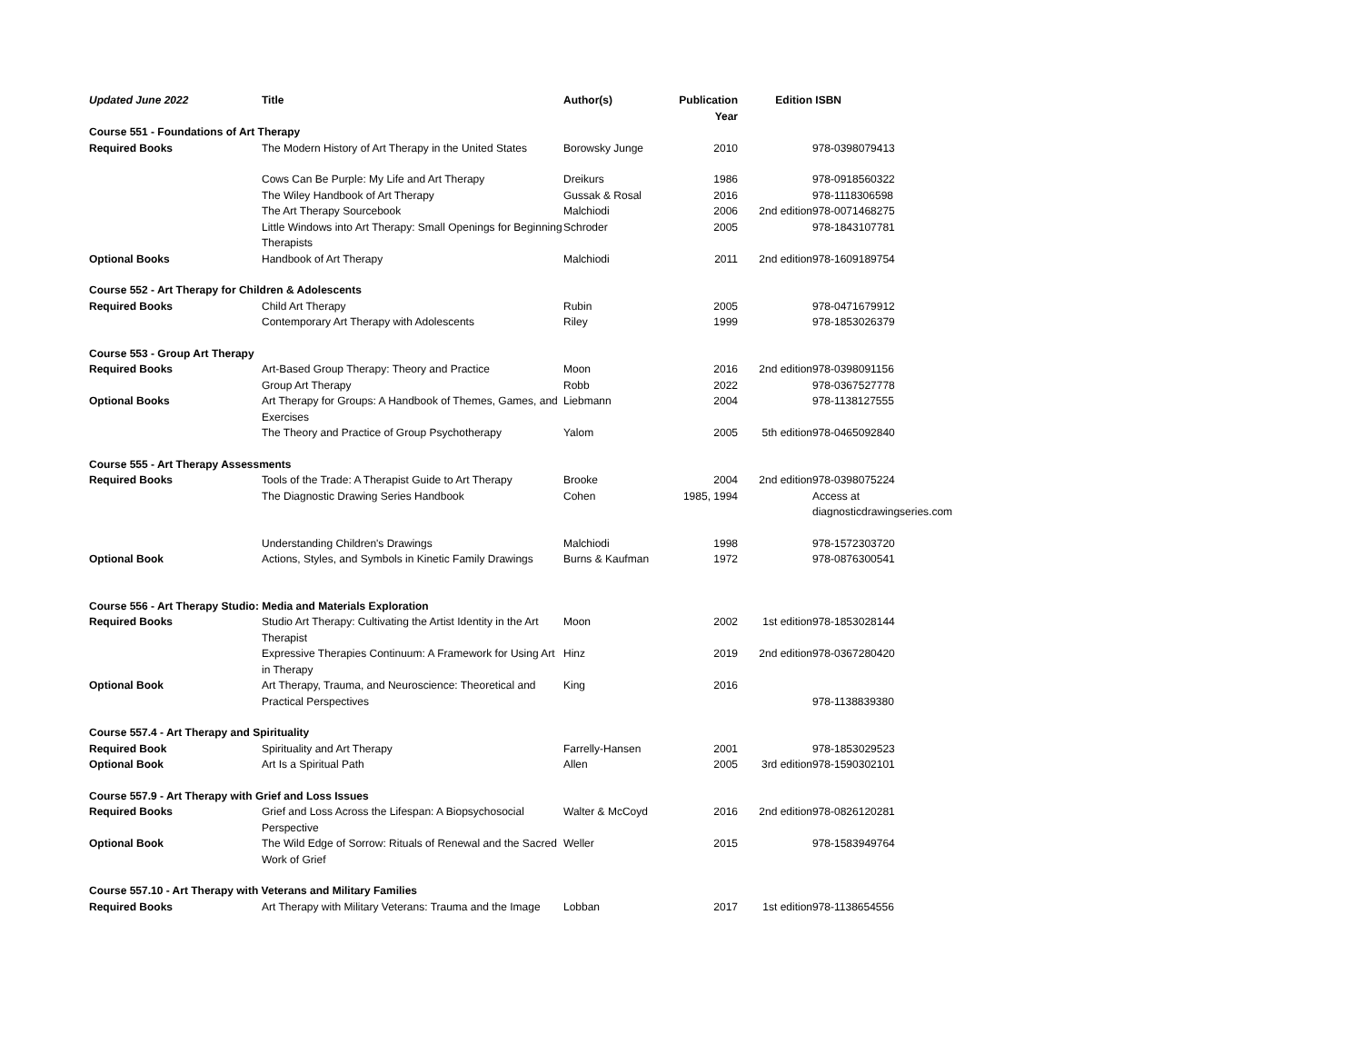| Updated June 2022 | Title | Author(s) | Publication Year | Edition | ISBN |
| --- | --- | --- | --- | --- | --- |
| Course 551 - Foundations of Art Therapy | | | | | |
| Required Books | The Modern History of Art Therapy in the United States | Borowsky Junge | 2010 | | 978-0398079413 |
| | Cows Can Be Purple: My Life and Art Therapy | Dreikurs | 1986 | | 978-0918560322 |
| | The Wiley Handbook of Art Therapy | Gussak & Rosal | 2016 | | 978-1118306598 |
| | The Art Therapy Sourcebook | Malchiodi | 2006 | 2nd edition | 978-0071468275 |
| | Little Windows into Art Therapy: Small Openings for Beginning Therapists | Schroder | 2005 | | 978-1843107781 |
| Optional Books | Handbook of Art Therapy | Malchiodi | 2011 | 2nd edition | 978-1609189754 |
| Course 552 - Art Therapy for Children & Adolescents | | | | | |
| Required Books | Child Art Therapy | Rubin | 2005 | | 978-0471679912 |
| | Contemporary Art Therapy with Adolescents | Riley | 1999 | | 978-1853026379 |
| Course 553 - Group Art Therapy | | | | | |
| Required Books | Art-Based Group Therapy: Theory and Practice | Moon | 2016 | 2nd edition | 978-0398091156 |
| | Group Art Therapy | Robb | 2022 | | 978-0367527778 |
| Optional Books | Art Therapy for Groups: A Handbook of Themes, Games, and Exercises | Liebmann | 2004 | | 978-1138127555 |
| | The Theory and Practice of Group Psychotherapy | Yalom | 2005 | 5th edition | 978-0465092840 |
| Course 555 - Art Therapy Assessments | | | | | |
| Required Books | Tools of the Trade: A Therapist Guide to Art Therapy | Brooke | 2004 | 2nd edition | 978-0398075224 |
| | The Diagnostic Drawing Series Handbook | Cohen | 1985, 1994 | | Access at diagnosticdrawingseries.com |
| | Understanding Children's Drawings | Malchiodi | 1998 | | 978-1572303720 |
| Optional Book | Actions, Styles, and Symbols in Kinetic Family Drawings | Burns & Kaufman | 1972 | | 978-0876300541 |
| Course 556 - Art Therapy Studio: Media and Materials Exploration | | | | | |
| Required Books | Studio Art Therapy: Cultivating the Artist Identity in the Art Therapist | Moon | 2002 | 1st edition | 978-1853028144 |
| | Expressive Therapies Continuum: A Framework for Using Art in Therapy | Hinz | 2019 | 2nd edition | 978-0367280420 |
| Optional Book | Art Therapy, Trauma, and Neuroscience: Theoretical and Practical Perspectives | King | 2016 | | 978-1138839380 |
| Course 557.4 - Art Therapy and Spirituality | | | | | |
| Required Book | Spirituality and Art Therapy | Farrelly-Hansen | 2001 | | 978-1853029523 |
| Optional Book | Art Is a Spiritual Path | Allen | 2005 | 3rd edition | 978-1590302101 |
| Course 557.9 - Art Therapy with Grief and Loss Issues | | | | | |
| Required Books | Grief and Loss Across the Lifespan: A Biopsychosocial Perspective | Walter & McCoyd | 2016 | 2nd edition | 978-0826120281 |
| Optional Book | The Wild Edge of Sorrow: Rituals of Renewal and the Sacred Work of Grief | Weller | 2015 | | 978-1583949764 |
| Course 557.10 - Art Therapy with Veterans and Military Families | | | | | |
| Required Books | Art Therapy with Military Veterans: Trauma and the Image | Lobban | 2017 | 1st edition | 978-1138654556 |